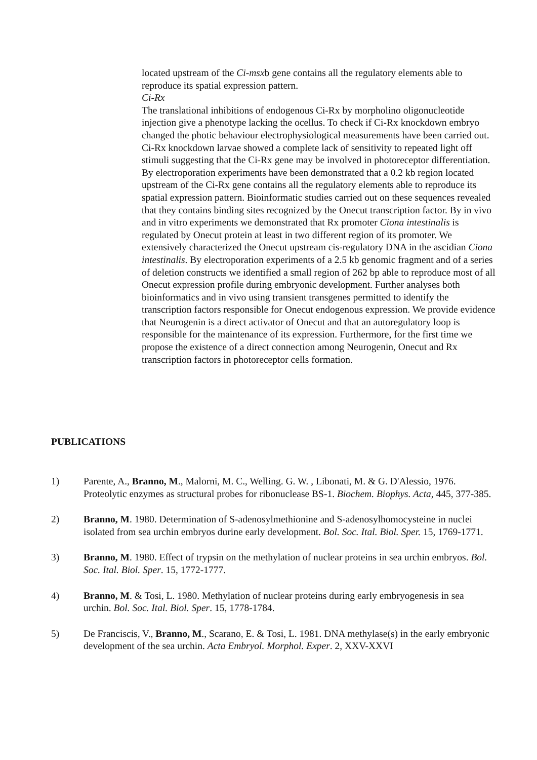located upstream of the Ci-msxb gene contains all the regulatory elements able to reproduce its spatial expression pattern.
Ci-Rx
The translational inhibitions of endogenous Ci-Rx by morpholino oligonucleotide injection give a phenotype lacking the ocellus. To check if Ci-Rx knockdown embryo changed the photic behaviour electrophysiological measurements have been carried out. Ci-Rx knockdown larvae showed a complete lack of sensitivity to repeated light off stimuli suggesting that the Ci-Rx gene may be involved in photoreceptor differentiation. By electroporation experiments have been demonstrated that a 0.2 kb region located upstream of the Ci-Rx gene contains all the regulatory elements able to reproduce its spatial expression pattern. Bioinformatic studies carried out on these sequences revealed that they contains binding sites recognized by the Onecut transcription factor. By in vivo and in vitro experiments we demonstrated that Rx promoter Ciona intestinalis is regulated by Onecut protein at least in two different region of its promoter. We extensively characterized the Onecut upstream cis-regulatory DNA in the ascidian Ciona intestinalis. By electroporation experiments of a 2.5 kb genomic fragment and of a series of deletion constructs we identified a small region of 262 bp able to reproduce most of all Onecut expression profile during embryonic development. Further analyses both bioinformatics and in vivo using transient transgenes permitted to identify the transcription factors responsible for Onecut endogenous expression. We provide evidence that Neurogenin is a direct activator of Onecut and that an autoregulatory loop is responsible for the maintenance of its expression. Furthermore, for the first time we propose the existence of a direct connection among Neurogenin, Onecut and Rx transcription factors in photoreceptor cells formation.
PUBLICATIONS
1) Parente, A., Branno, M., Malorni, M. C., Welling. G. W. , Libonati, M. & G. D'Alessio, 1976. Proteolytic enzymes as structural probes for ribonuclease BS-1. Biochem. Biophys. Acta, 445, 377-385.
2) Branno, M. 1980. Determination of S-adenosylmethionine and S-adenosylhomocysteine in nuclei isolated from sea urchin embryos durine early development. Bol. Soc. Ital. Biol. Sper. 15, 1769-1771.
3) Branno, M. 1980. Effect of trypsin on the methylation of nuclear proteins in sea urchin embryos. Bol. Soc. Ital. Biol. Sper. 15, 1772-1777.
4) Branno, M. & Tosi, L. 1980. Methylation of nuclear proteins during early embryogenesis in sea urchin. Bol. Soc. Ital. Biol. Sper. 15, 1778-1784.
5) De Franciscis, V., Branno, M., Scarano, E. & Tosi, L. 1981. DNA methylase(s) in the early embryonic development of the sea urchin. Acta Embryol. Morphol. Exper. 2, XXV-XXVI